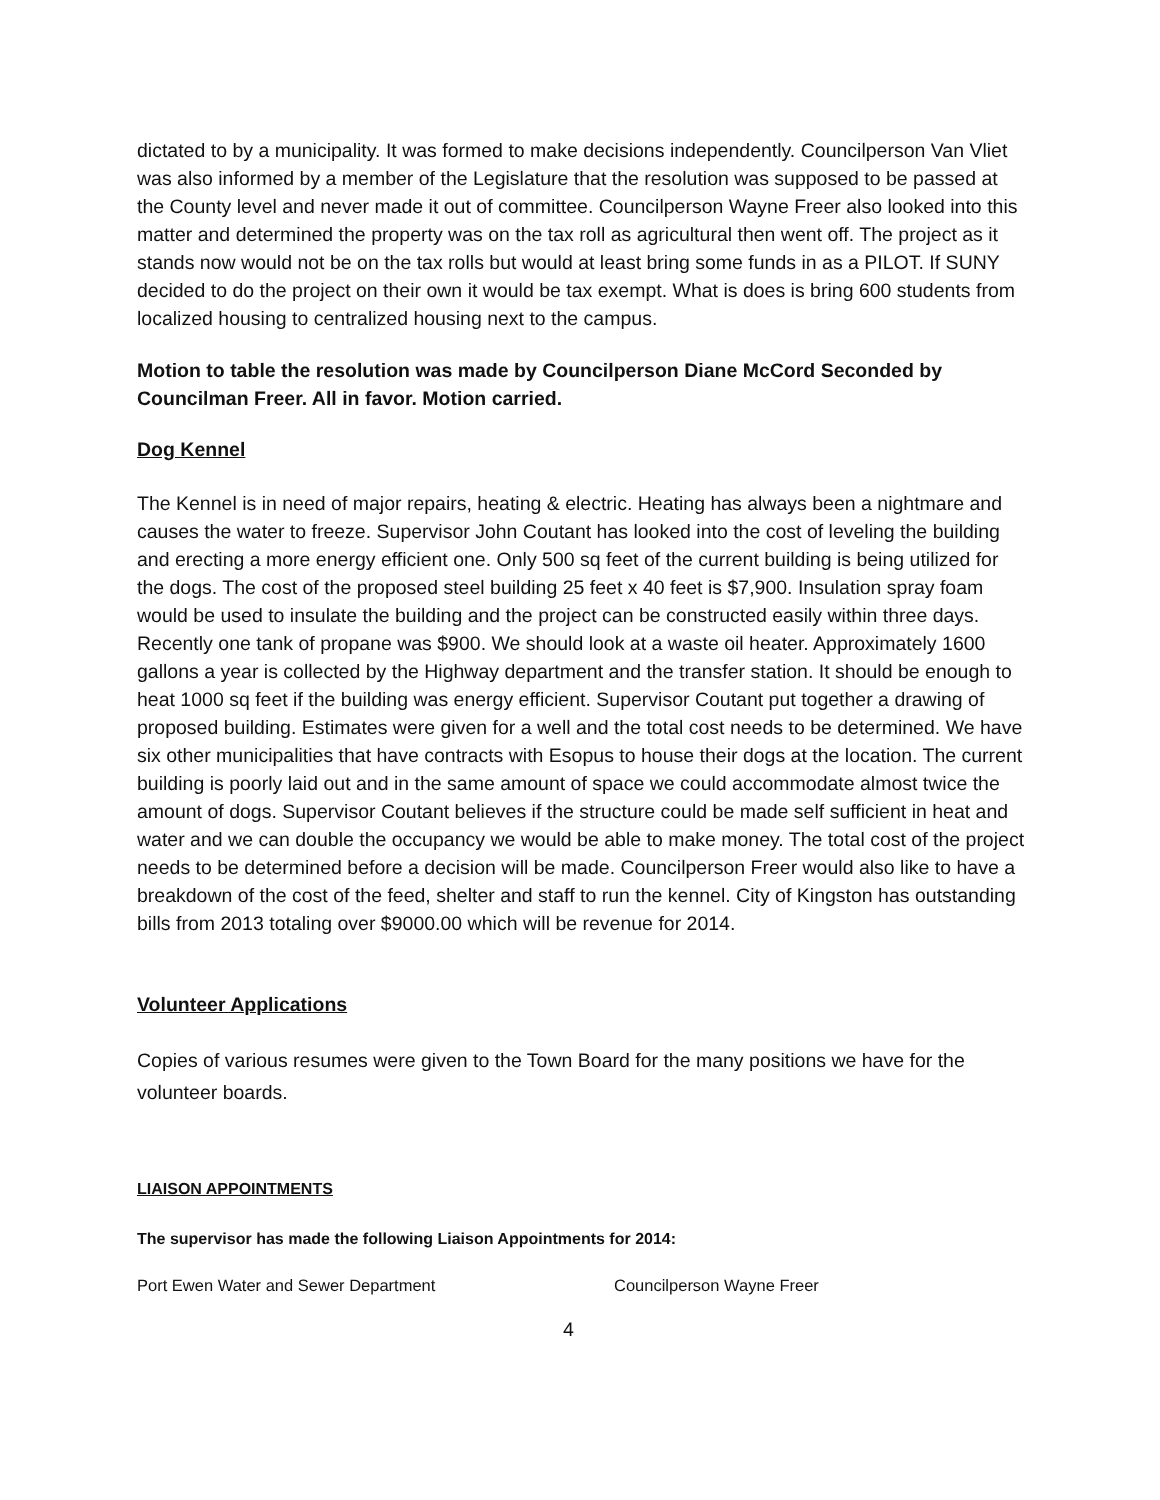dictated to by a municipality. It was formed to make decisions independently. Councilperson Van Vliet was also informed by a member of the Legislature that the resolution was supposed to be passed at the County level and never made it out of committee. Councilperson Wayne Freer also looked into this matter and determined the property was on the tax roll as agricultural then went off. The project as it stands now would not be on the tax rolls but would at least bring some funds in as a PILOT. If SUNY decided to do the project on their own it would be tax exempt. What is does is bring 600 students from localized housing to centralized housing next to the campus.
Motion to table the resolution was made by Councilperson Diane McCord Seconded by Councilman Freer. All in favor. Motion carried.
Dog Kennel
The Kennel is in need of major repairs, heating & electric. Heating has always been a nightmare and causes the water to freeze. Supervisor John Coutant has looked into the cost of leveling the building and erecting a more energy efficient one. Only 500 sq feet of the current building is being utilized for the dogs. The cost of the proposed steel building 25 feet x 40 feet is $7,900. Insulation spray foam would be used to insulate the building and the project can be constructed easily within three days. Recently one tank of propane was $900. We should look at a waste oil heater. Approximately 1600 gallons a year is collected by the Highway department and the transfer station. It should be enough to heat 1000 sq feet if the building was energy efficient. Supervisor Coutant put together a drawing of proposed building. Estimates were given for a well and the total cost needs to be determined. We have six other municipalities that have contracts with Esopus to house their dogs at the location. The current building is poorly laid out and in the same amount of space we could accommodate almost twice the amount of dogs. Supervisor Coutant believes if the structure could be made self sufficient in heat and water and we can double the occupancy we would be able to make money. The total cost of the project needs to be determined before a decision will be made. Councilperson Freer would also like to have a breakdown of the cost of the feed, shelter and staff to run the kennel. City of Kingston has outstanding bills from 2013 totaling over $9000.00 which will be revenue for 2014.
Volunteer Applications
Copies of various resumes were given to the Town Board for the many positions we have for the volunteer boards.
LIAISON APPOINTMENTS
The supervisor has made the following Liaison Appointments for 2014:
Port Ewen Water and Sewer Department Councilperson Wayne Freer
4